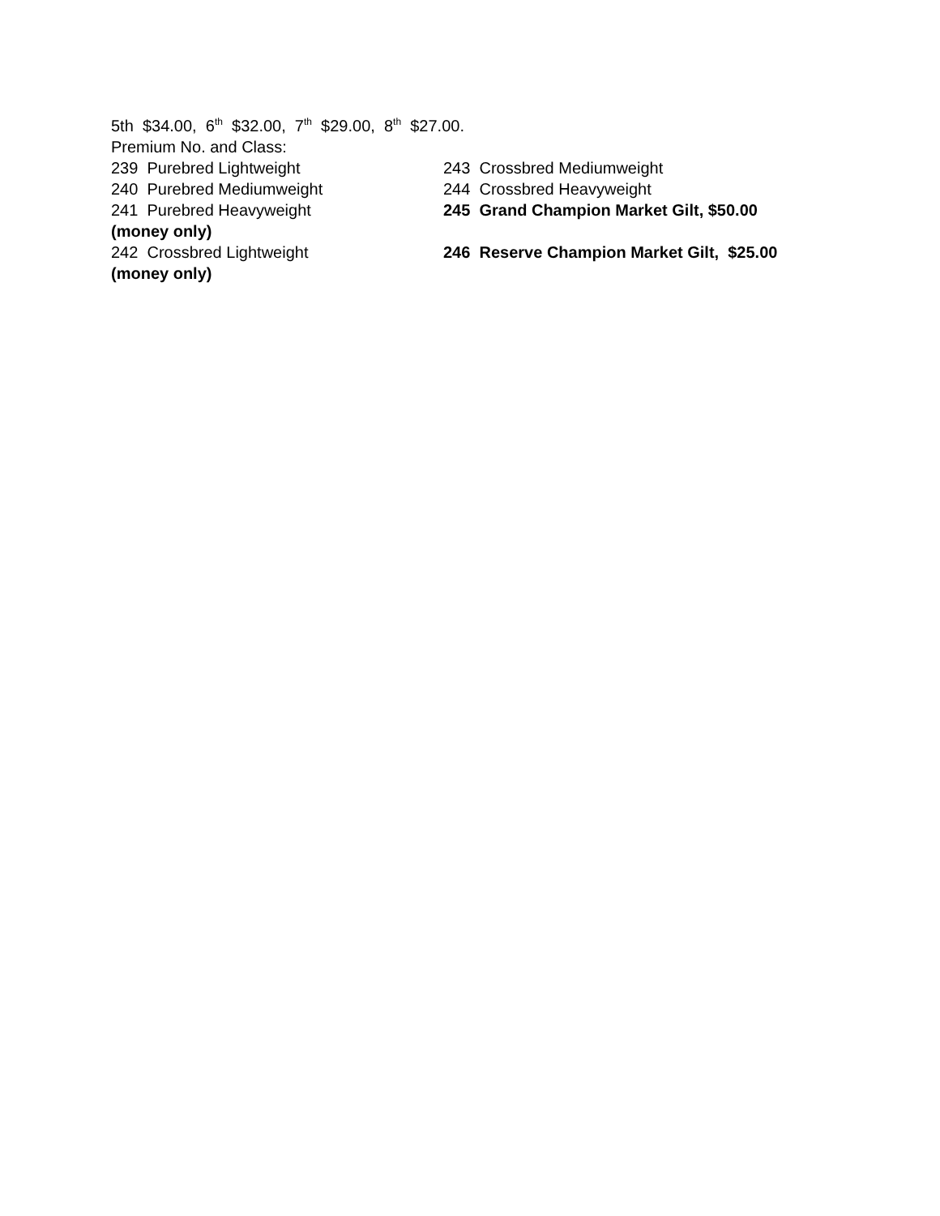5th $34.00, 6<sup>th</sup> $32.00, 7<sup>th</sup> $29.00, 8<sup>th</sup> $27.00.
Premium No. and Class:
239 Purebred Lightweight 243 Crossbred Mediumweight
240 Purebred Mediumweight 244 Crossbred Heavyweight
241 Purebred Heavyweight 245 Grand Champion Market Gilt, $50.00
(money only)
242 Crossbred Lightweight 246 Reserve Champion Market Gilt, $25.00
(money only)